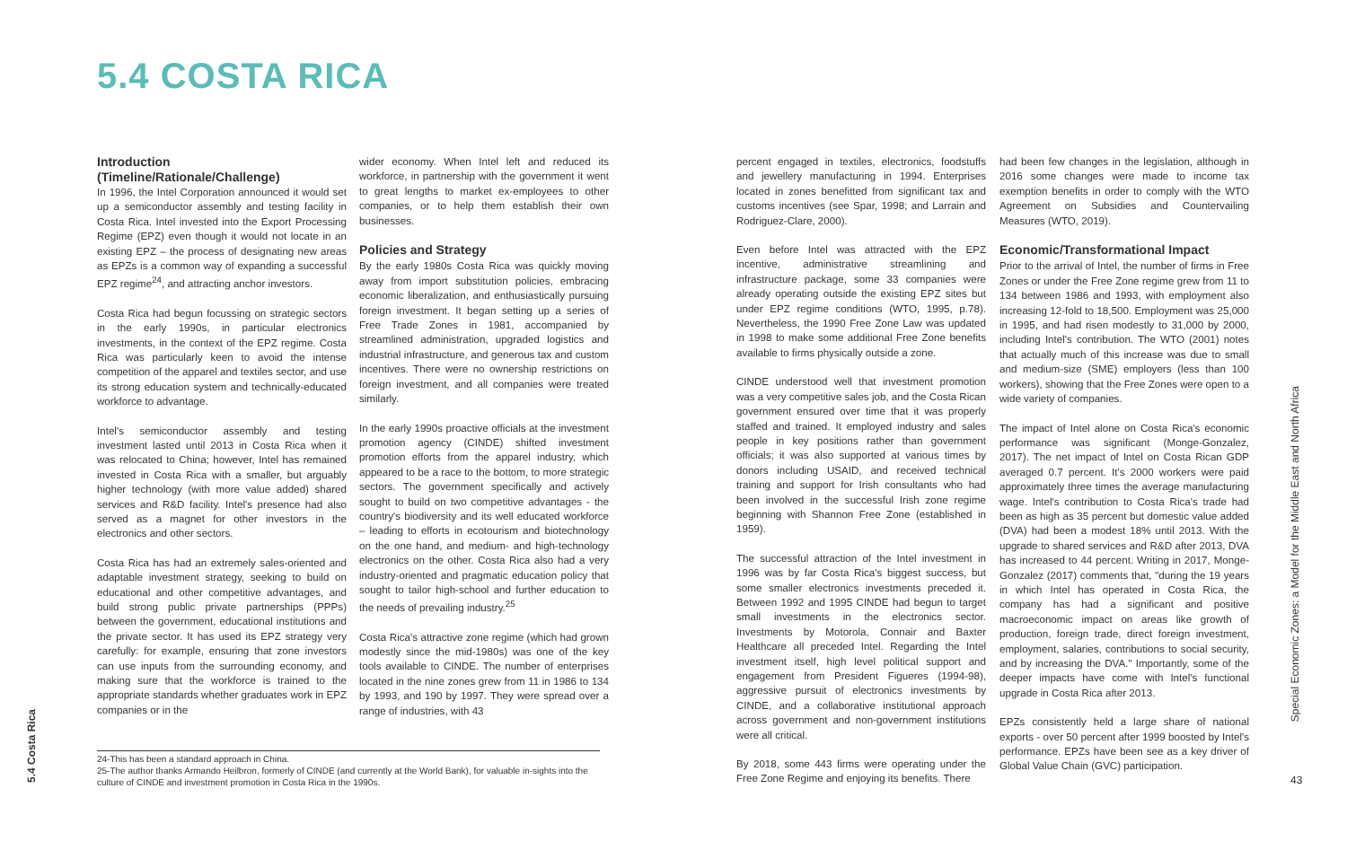5.4 COSTA RICA
Introduction
(Timeline/Rationale/Challenge)
In 1996, the Intel Corporation announced it would set up a semiconductor assembly and testing facility in Costa Rica. Intel invested into the Export Processing Regime (EPZ) even though it would not locate in an existing EPZ – the process of designating new areas as EPZs is a common way of expanding a successful EPZ regime<sup>24</sup>, and attracting anchor investors.
Costa Rica had begun focussing on strategic sectors in the early 1990s, in particular electronics investments, in the context of the EPZ regime. Costa Rica was particularly keen to avoid the intense competition of the apparel and textiles sector, and use its strong education system and technically-educated workforce to advantage.
Intel's semiconductor assembly and testing investment lasted until 2013 in Costa Rica when it was relocated to China; however, Intel has remained invested in Costa Rica with a smaller, but arguably higher technology (with more value added) shared services and R&D facility. Intel's presence had also served as a magnet for other investors in the electronics and other sectors.
Costa Rica has had an extremely sales-oriented and adaptable investment strategy, seeking to build on educational and other competitive advantages, and build strong public private partnerships (PPPs) between the government, educational institutions and the private sector. It has used its EPZ strategy very carefully: for example, ensuring that zone investors can use inputs from the surrounding economy, and making sure that the workforce is trained to the appropriate standards whether graduates work in EPZ companies or in the
wider economy. When Intel left and reduced its workforce, in partnership with the government it went to great lengths to market ex-employees to other companies, or to help them establish their own businesses.
Policies and Strategy
By the early 1980s Costa Rica was quickly moving away from import substitution policies, embracing economic liberalization, and enthusiastically pursuing foreign investment. It began setting up a series of Free Trade Zones in 1981, accompanied by streamlined administration, upgraded logistics and industrial infrastructure, and generous tax and custom incentives. There were no ownership restrictions on foreign investment, and all companies were treated similarly.
In the early 1990s proactive officials at the investment promotion agency (CINDE) shifted investment promotion efforts from the apparel industry, which appeared to be a race to the bottom, to more strategic sectors. The government specifically and actively sought to build on two competitive advantages - the country's biodiversity and its well educated workforce – leading to efforts in ecotourism and biotechnology on the one hand, and medium- and high-technology electronics on the other. Costa Rica also had a very industry-oriented and pragmatic education policy that sought to tailor high-school and further education to the needs of prevailing industry.<sup>25</sup>
Costa Rica's attractive zone regime (which had grown modestly since the mid-1980s) was one of the key tools available to CINDE. The number of enterprises located in the nine zones grew from 11 in 1986 to 134 by 1993, and 190 by 1997. They were spread over a range of industries, with 43
24-This has been a standard approach in China.
25-The author thanks Armando Heilbron, formerly of CINDE (and currently at the World Bank), for valuable in-sights into the culture of CINDE and investment promotion in Costa Rica in the 1990s.
5.4 Costa Rica
percent engaged in textiles, electronics, foodstuffs and jewellery manufacturing in 1994. Enterprises located in zones benefitted from significant tax and customs incentives (see Spar, 1998; and Larrain and Rodriguez-Clare, 2000).
Even before Intel was attracted with the EPZ incentive, administrative streamlining and infrastructure package, some 33 companies were already operating outside the existing EPZ sites but under EPZ regime conditions (WTO, 1995, p.78). Nevertheless, the 1990 Free Zone Law was updated in 1998 to make some additional Free Zone benefits available to firms physically outside a zone.
CINDE understood well that investment promotion was a very competitive sales job, and the Costa Rican government ensured over time that it was properly staffed and trained. It employed industry and sales people in key positions rather than government officials; it was also supported at various times by donors including USAID, and received technical training and support for Irish consultants who had been involved in the successful Irish zone regime beginning with Shannon Free Zone (established in 1959).
The successful attraction of the Intel investment in 1996 was by far Costa Rica's biggest success, but some smaller electronics investments preceded it. Between 1992 and 1995 CINDE had begun to target small investments in the electronics sector. Investments by Motorola, Connair and Baxter Healthcare all preceded Intel. Regarding the Intel investment itself, high level political support and engagement from President Figueres (1994-98), aggressive pursuit of electronics investments by CINDE, and a collaborative institutional approach across government and non-government institutions were all critical.
By 2018, some 443 firms were operating under the Free Zone Regime and enjoying its benefits. There
had been few changes in the legislation, although in 2016 some changes were made to income tax exemption benefits in order to comply with the WTO Agreement on Subsidies and Countervailing Measures (WTO, 2019).
Economic/Transformational Impact
Prior to the arrival of Intel, the number of firms in Free Zones or under the Free Zone regime grew from 11 to 134 between 1986 and 1993, with employment also increasing 12-fold to 18,500. Employment was 25,000 in 1995, and had risen modestly to 31,000 by 2000, including Intel's contribution. The WTO (2001) notes that actually much of this increase was due to small and medium-size (SME) employers (less than 100 workers), showing that the Free Zones were open to a wide variety of companies.
The impact of Intel alone on Costa Rica's economic performance was significant (Monge-Gonzalez, 2017). The net impact of Intel on Costa Rican GDP averaged 0.7 percent. It's 2000 workers were paid approximately three times the average manufacturing wage. Intel's contribution to Costa Rica's trade had been as high as 35 percent but domestic value added (DVA) had been a modest 18% until 2013. With the upgrade to shared services and R&D after 2013, DVA has increased to 44 percent. Writing in 2017, Monge-Gonzalez (2017) comments that, "during the 19 years in which Intel has operated in Costa Rica, the company has had a significant and positive macroeconomic impact on areas like growth of production, foreign trade, direct foreign investment, employment, salaries, contributions to social security, and by increasing the DVA." Importantly, some of the deeper impacts have come with Intel's functional upgrade in Costa Rica after 2013.
EPZs consistently held a large share of national exports - over 50 percent after 1999 boosted by Intel's performance. EPZs have been see as a key driver of Global Value Chain (GVC) participation.
Special Economic Zones: a Model for the Middle East and North Africa
43